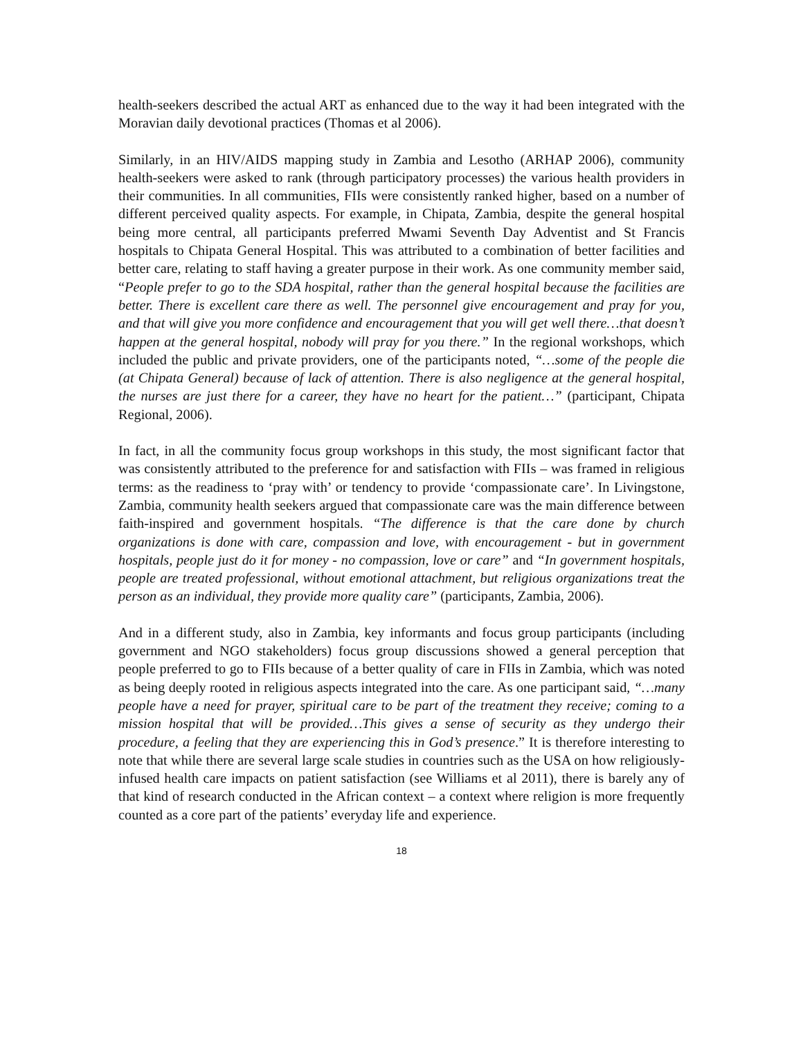health-seekers described the actual ART as enhanced due to the way it had been integrated with the Moravian daily devotional practices (Thomas et al 2006).
Similarly, in an HIV/AIDS mapping study in Zambia and Lesotho (ARHAP 2006), community health-seekers were asked to rank (through participatory processes) the various health providers in their communities. In all communities, FIIs were consistently ranked higher, based on a number of different perceived quality aspects. For example, in Chipata, Zambia, despite the general hospital being more central, all participants preferred Mwami Seventh Day Adventist and St Francis hospitals to Chipata General Hospital. This was attributed to a combination of better facilities and better care, relating to staff having a greater purpose in their work. As one community member said, “People prefer to go to the SDA hospital, rather than the general hospital because the facilities are better. There is excellent care there as well. The personnel give encouragement and pray for you, and that will give you more confidence and encouragement that you will get well there…that doesn’t happen at the general hospital, nobody will pray for you there.” In the regional workshops, which included the public and private providers, one of the participants noted, “…some of the people die (at Chipata General) because of lack of attention. There is also negligence at the general hospital, the nurses are just there for a career, they have no heart for the patient…” (participant, Chipata Regional, 2006).
In fact, in all the community focus group workshops in this study, the most significant factor that was consistently attributed to the preference for and satisfaction with FIIs – was framed in religious terms: as the readiness to ‘pray with’ or tendency to provide ‘compassionate care’. In Livingstone, Zambia, community health seekers argued that compassionate care was the main difference between faith-inspired and government hospitals. “The difference is that the care done by church organizations is done with care, compassion and love, with encouragement - but in government hospitals, people just do it for money - no compassion, love or care” and “In government hospitals, people are treated professional, without emotional attachment, but religious organizations treat the person as an individual, they provide more quality care” (participants, Zambia, 2006).
And in a different study, also in Zambia, key informants and focus group participants (including government and NGO stakeholders) focus group discussions showed a general perception that people preferred to go to FIIs because of a better quality of care in FIIs in Zambia, which was noted as being deeply rooted in religious aspects integrated into the care. As one participant said, “…many people have a need for prayer, spiritual care to be part of the treatment they receive; coming to a mission hospital that will be provided…This gives a sense of security as they undergo their procedure, a feeling that they are experiencing this in God’s presence.” It is therefore interesting to note that while there are several large scale studies in countries such as the USA on how religiously-infused health care impacts on patient satisfaction (see Williams et al 2011), there is barely any of that kind of research conducted in the African context – a context where religion is more frequently counted as a core part of the patients’ everyday life and experience.
18